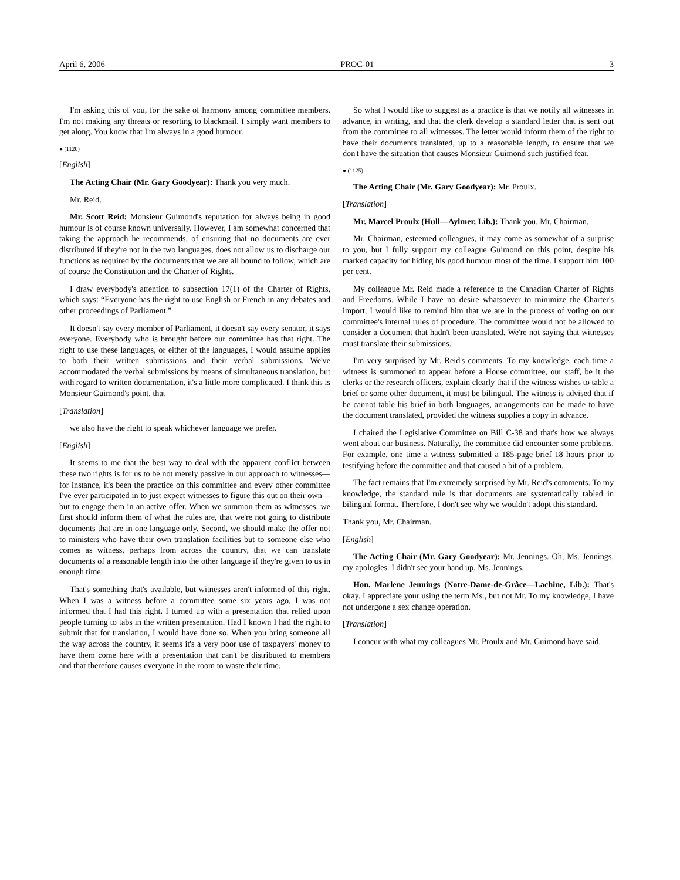April 6, 2006 PROC-01 3
I'm asking this of you, for the sake of harmony among committee members. I'm not making any threats or resorting to blackmail. I simply want members to get along. You know that I'm always in a good humour.
● (1120)
[English]
The Acting Chair (Mr. Gary Goodyear): Thank you very much.
Mr. Reid.
Mr. Scott Reid: Monsieur Guimond's reputation for always being in good humour is of course known universally. However, I am somewhat concerned that taking the approach he recommends, of ensuring that no documents are ever distributed if they're not in the two languages, does not allow us to discharge our functions as required by the documents that we are all bound to follow, which are of course the Constitution and the Charter of Rights.
I draw everybody's attention to subsection 17(1) of the Charter of Rights, which says: “Everyone has the right to use English or French in any debates and other proceedings of Parliament.”
It doesn't say every member of Parliament, it doesn't say every senator, it says everyone. Everybody who is brought before our committee has that right. The right to use these languages, or either of the languages, I would assume applies to both their written submissions and their verbal submissions. We've accommodated the verbal submissions by means of simultaneous translation, but with regard to written documentation, it's a little more complicated. I think this is Monsieur Guimond's point, that
[Translation]
we also have the right to speak whichever language we prefer.
[English]
It seems to me that the best way to deal with the apparent conflict between these two rights is for us to be not merely passive in our approach to witnesses—for instance, it's been the practice on this committee and every other committee I've ever participated in to just expect witnesses to figure this out on their own—but to engage them in an active offer. When we summon them as witnesses, we first should inform them of what the rules are, that we're not going to distribute documents that are in one language only. Second, we should make the offer not to ministers who have their own translation facilities but to someone else who comes as witness, perhaps from across the country, that we can translate documents of a reasonable length into the other language if they're given to us in enough time.
That's something that's available, but witnesses aren't informed of this right. When I was a witness before a committee some six years ago, I was not informed that I had this right. I turned up with a presentation that relied upon people turning to tabs in the written presentation. Had I known I had the right to submit that for translation, I would have done so. When you bring someone all the way across the country, it seems it's a very poor use of taxpayers' money to have them come here with a presentation that can't be distributed to members and that therefore causes everyone in the room to waste their time.
So what I would like to suggest as a practice is that we notify all witnesses in advance, in writing, and that the clerk develop a standard letter that is sent out from the committee to all witnesses. The letter would inform them of the right to have their documents translated, up to a reasonable length, to ensure that we don't have the situation that causes Monsieur Guimond such justified fear.
● (1125)
The Acting Chair (Mr. Gary Goodyear): Mr. Proulx.
[Translation]
Mr. Marcel Proulx (Hull—Aylmer, Lib.): Thank you, Mr. Chairman.
Mr. Chairman, esteemed colleagues, it may come as somewhat of a surprise to you, but I fully support my colleague Guimond on this point, despite his marked capacity for hiding his good humour most of the time. I support him 100 per cent.
My colleague Mr. Reid made a reference to the Canadian Charter of Rights and Freedoms. While I have no desire whatsoever to minimize the Charter's import, I would like to remind him that we are in the process of voting on our committee's internal rules of procedure. The committee would not be allowed to consider a document that hadn't been translated. We're not saying that witnesses must translate their submissions.
I'm very surprised by Mr. Reid's comments. To my knowledge, each time a witness is summoned to appear before a House committee, our staff, be it the clerks or the research officers, explain clearly that if the witness wishes to table a brief or some other document, it must be bilingual. The witness is advised that if he cannot table his brief in both languages, arrangements can be made to have the document translated, provided the witness supplies a copy in advance.
I chaired the Legislative Committee on Bill C-38 and that's how we always went about our business. Naturally, the committee did encounter some problems. For example, one time a witness submitted a 185-page brief 18 hours prior to testifying before the committee and that caused a bit of a problem.
The fact remains that I'm extremely surprised by Mr. Reid's comments. To my knowledge, the standard rule is that documents are systematically tabled in bilingual format. Therefore, I don't see why we wouldn't adopt this standard.
Thank you, Mr. Chairman.
[English]
The Acting Chair (Mr. Gary Goodyear): Mr. Jennings. Oh, Ms. Jennings, my apologies. I didn't see your hand up, Ms. Jennings.
Hon. Marlene Jennings (Notre-Dame-de-Grâce—Lachine, Lib.): That's okay. I appreciate your using the term Ms., but not Mr. To my knowledge, I have not undergone a sex change operation.
[Translation]
I concur with what my colleagues Mr. Proulx and Mr. Guimond have said.